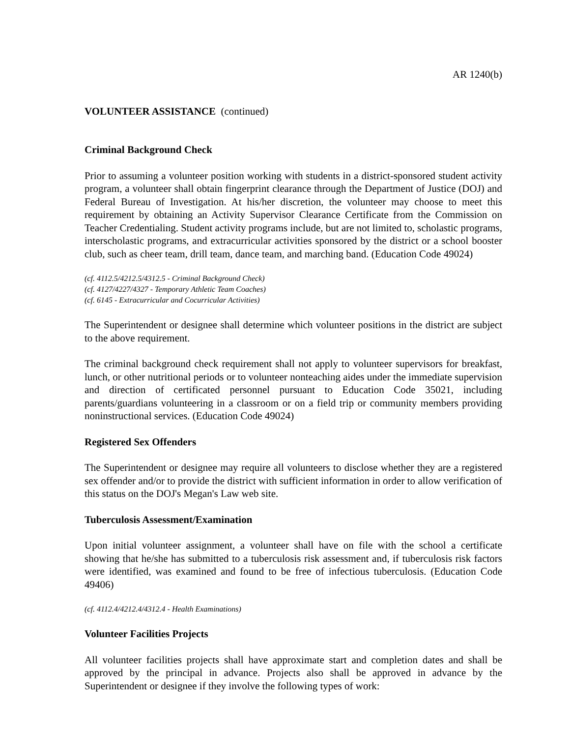AR 1240(b)
VOLUNTEER ASSISTANCE (continued)
Criminal Background Check
Prior to assuming a volunteer position working with students in a district-sponsored student activity program, a volunteer shall obtain fingerprint clearance through the Department of Justice (DOJ) and Federal Bureau of Investigation. At his/her discretion, the volunteer may choose to meet this requirement by obtaining an Activity Supervisor Clearance Certificate from the Commission on Teacher Credentialing. Student activity programs include, but are not limited to, scholastic programs, interscholastic programs, and extracurricular activities sponsored by the district or a school booster club, such as cheer team, drill team, dance team, and marching band. (Education Code 49024)
(cf. 4112.5/4212.5/4312.5 - Criminal Background Check)
(cf. 4127/4227/4327 - Temporary Athletic Team Coaches)
(cf. 6145 - Extracurricular and Cocurricular Activities)
The Superintendent or designee shall determine which volunteer positions in the district are subject to the above requirement.
The criminal background check requirement shall not apply to volunteer supervisors for breakfast, lunch, or other nutritional periods or to volunteer nonteaching aides under the immediate supervision and direction of certificated personnel pursuant to Education Code 35021, including parents/guardians volunteering in a classroom or on a field trip or community members providing noninstructional services. (Education Code 49024)
Registered Sex Offenders
The Superintendent or designee may require all volunteers to disclose whether they are a registered sex offender and/or to provide the district with sufficient information in order to allow verification of this status on the DOJ's Megan's Law web site.
Tuberculosis Assessment/Examination
Upon initial volunteer assignment, a volunteer shall have on file with the school a certificate showing that he/she has submitted to a tuberculosis risk assessment and, if tuberculosis risk factors were identified, was examined and found to be free of infectious tuberculosis. (Education Code 49406)
(cf. 4112.4/4212.4/4312.4 - Health Examinations)
Volunteer Facilities Projects
All volunteer facilities projects shall have approximate start and completion dates and shall be approved by the principal in advance. Projects also shall be approved in advance by the Superintendent or designee if they involve the following types of work: